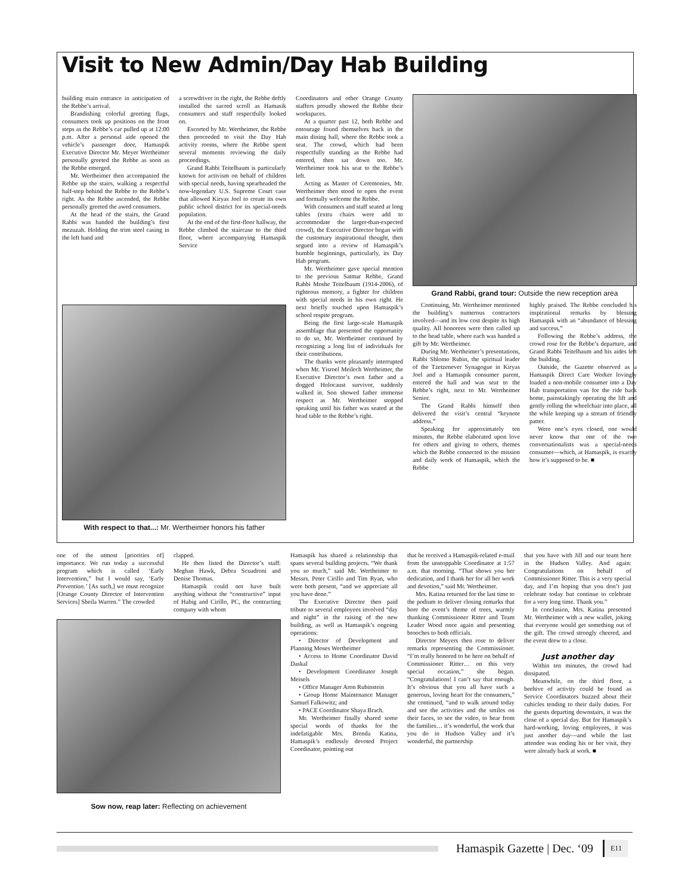Visit to New Admin/Day Hab Building
building main entrance in anticipation of the Rebbe’s arrival.
Brandishing colorful greeting flags, consumers took up positions on the front steps as the Rebbe’s car pulled up at 12:00 p.m. After a personal aide opened the vehicle’s passenger door, Hamaspik Executive Director Mr. Meyer Wertheimer personally greeted the Rebbe as soon as the Rebbe emerged.
Mr. Wertheimer then accompanied the Rebbe up the stairs, walking a respectful half-step behind the Rebbe to the Rebbe’s right. As the Rebbe ascended, the Rebbe personally greeted the awed consumers.
At the head of the stairs, the Grand Rabbi was handed the building’s first mezuzah. Holding the trim steel casing in the left hand and
a screwdriver in the right, the Rebbe deftly installed the sacred scroll as Hamasik consumers and staff respectfully looked on.
Escorted by Mr. Wertheimer, the Rebbe then proceeded to visit the Day Hab activity rooms, where the Rebbe spent several moments reviewing the daily proceedings.
Grand Rabbi Teitelbaum is particularly known for activism on behalf of children with special needs, having spearheaded the now-legendary U.S. Supreme Court case that allowed Kiryas Joel to create its own public school district for its special-needs population.
At the end of the first-floor hallway, the Rebbe climbed the staircase to the third floor, where accompanying Hamaspik Service
Coordinators and other Orange County staffers proudly showed the Rebbe their workspaces.
At a quarter past 12, both Rebbe and entourage found themselves back in the main dining hall, where the Rebbe took a seat. The crowd, which had been respectfully standing as the Rebbe had entered, then sat down too. Mr. Wertheimer took his seat to the Rebbe’s left.
Acting as Master of Ceremonies, Mr. Wertheimer then stood to open the event and formally welcome the Rebbe.
With consumers and staff seated at long tables (extra chairs were add to accommodate the larger-than-expected crowd), the Executive Director began with the customary inspirational thought, then segued into a review of Hamaspik’s humble beginnings, particularly, its Day Hab program.
Mr. Wertheimer gave special mention to the previous Satmar Rebbe, Grand Rabbi Moshe Teitelbaum (1914-2006), of righteous memory, a fighter for children with special needs in his own right. He next briefly touched upon Hamaspik’s school respite program.
Being the first large-scale Hamaspik assemblage that presented the opportunity to do so, Mr. Wertheimer continued by recognizing a long list of individuals for their contributions.
The thanks were pleasantly interrupted when Mr. Yisroel Meilech Wertheimer, the Executive Director’s own father and a dogged Holocaust survivor, suddenly walked in. Son showed father immense respect as Mr. Wertheimer stopped speaking until his father was seated at the head table to the Rebbe’s right.
Grand Rabbi, grand tour: Outside the new reception area
With respect to that...: Mr. Wertheimer honors his father
Continuing, Mr. Wertheimer mentioned the building’s numerous contractors involved—and its low cost despite its high quality. All honorees were then called up to the head table, where each was handed a gift by Mr. Wertheimer.
During Mr. Wertheimer’s presentations, Rabbi Shlomo Rubin, the spiritual leader of the Tzetzenever Synagogue in Kiryas Joel and a Hamaspik consumer parent, entered the hall and was seat to the Rebbe’s right, next to Mr. Wertheimer Senior.
The Grand Rabbi himself then delivered the visit’s central “keynote address.”
Speaking for approximately ten minutes, the Rebbe elaborated upon love for others and giving to others, themes which the Rebbe connected to the mission and daily work of Hamaspik, which the Rebbe
highly praised. The Rebbe concluded his inspirational remarks by blessing Hamaspik with an “abundance of blessing and success.”
Following the Rebbe’s address, the crowd rose for the Rebbe’s departure, and Grand Rabbi Teitelbaum and his aides left the building.
Outside, the Gazette observed as a Hamaspik Direct Care Worker lovingly loaded a non-mobile consumer into a Day Hab transportation van for the ride back home, painstakingly operating the lift and gently rolling the wheelchair into place, all the while keeping up a stream of friendly patter.
Were one’s eyes closed, one would never know that one of the two conversationalists was a special-needs consumer—which, at Hamaspik, is exactly how it’s supposed to be. ■
one of the utmost [priorities of] importance. We run today a successful program which is called ‘Early Intervention,” but I would say, ‘Early Prevention.’ [As such,] we must recognize [Orange County Director of Intervention Services] Sheila Warren.” The crowded
clapped.
He then listed the Director’s staff: Meghan Hawk, Debra Scuadroni and Denise Thomas.
Hamaspik could not have built anything without the “constructive” input of Habig and Cirillo, PC, the contracting company with whom
Hamaspik has shared a relationship that spans several building projects. “We thank you so much,” said Mr. Wertheimer to Messrs. Peter Cirillo and Tim Ryan, who were both present, “and we appreciate all you have done.”
The Executive Director then paid tribute to several employees involved “day and night” in the raising of the new building, as well as Hamaspik’s ongoing operations:
• Director of Development and Planning Moses Wertheimer
• Access to Home Coordinator David Daskal
• Development Coordinator Joseph Meisels
• Office Manager Aron Rubinstein
• Group Home Maintenance Manager Samuel Falkowitz; and
• PACE Coordinator Shaya Brach.
Mr. Wertheimer finally shared some special words of thanks for the indefatigable Mrs. Brenda Katina, Hamaspik’s endlessly devoted Project Coordinator, pointing out
Sow now, reap later: Reflecting on achievement
that he received a Hamaspik-related e-mail from the unstoppable Coordinator at 1:57 a.m. that morning. “That shows you her dedication, and I thank her for all her work and devotion,” said Mr. Wertheimer.
Mrs. Katina returned for the last time to the podium to deliver closing remarks that bore the event’s theme of trees, warmly thanking Commissioner Ritter and Team Leader Wood once again and presenting brooches to both officials.
Director Meyers then rose to deliver remarks representing the Commissioner. “I’m really honored to be here on behalf of Commissioner Ritter… on this very special occasion,” she began. “Congratulations! I can’t say that enough. It’s obvious that you all have such a generous, loving heart for the consumers,” she continued, “and to walk around today and see the activities and the smiles on their faces, to see the video, to hear from the families… it’s wonderful, the work that you do in Hudson Valley and it’s wonderful, the partnership
that you have with Jill and our team here in the Hudson Valley. And again: Congratulations on behalf of Commissioner Ritter. This is a very special day, and I’m hoping that you don’t just celebrate today but continue to celebrate for a very long time. Thank you.”
In conclusion, Mrs. Katina presented Mr. Wertheimer with a new wallet, joking that everyone would get something out of the gift. The crowd strongly cheered, and the event drew to a close.
Just another day
Within ten minutes, the crowd had dissipated.
Meanwhile, on the third floor, a beehive of activity could be found as Service Coordinators buzzed about their cubicles tending to their daily duties. For the guests departing downstairs, it was the close of a special day. But for Hamaspik’s hard-working, loving employees, it was just another day—and while the last attendee was ending his or her visit, they were already back at work. ■
Hamaspik Gazette | Dec. ‘09 E11